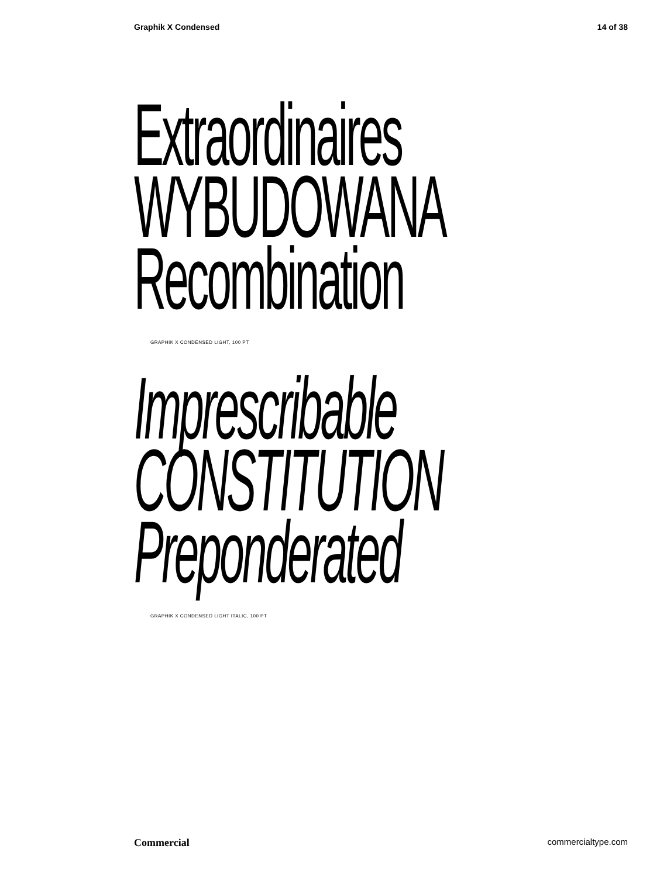Graphik X Condensed 14 of 38
Extraordinaires
WYBUDOWANA
Recombination
GRAPHIK X CONDENSED LIGHT, 100 PT
Imprescribable
CONSTITUTION
Preponderated
GRAPHIK X CONDENSED LIGHT ITALIC, 100 PT
Commercial commercialtype.com